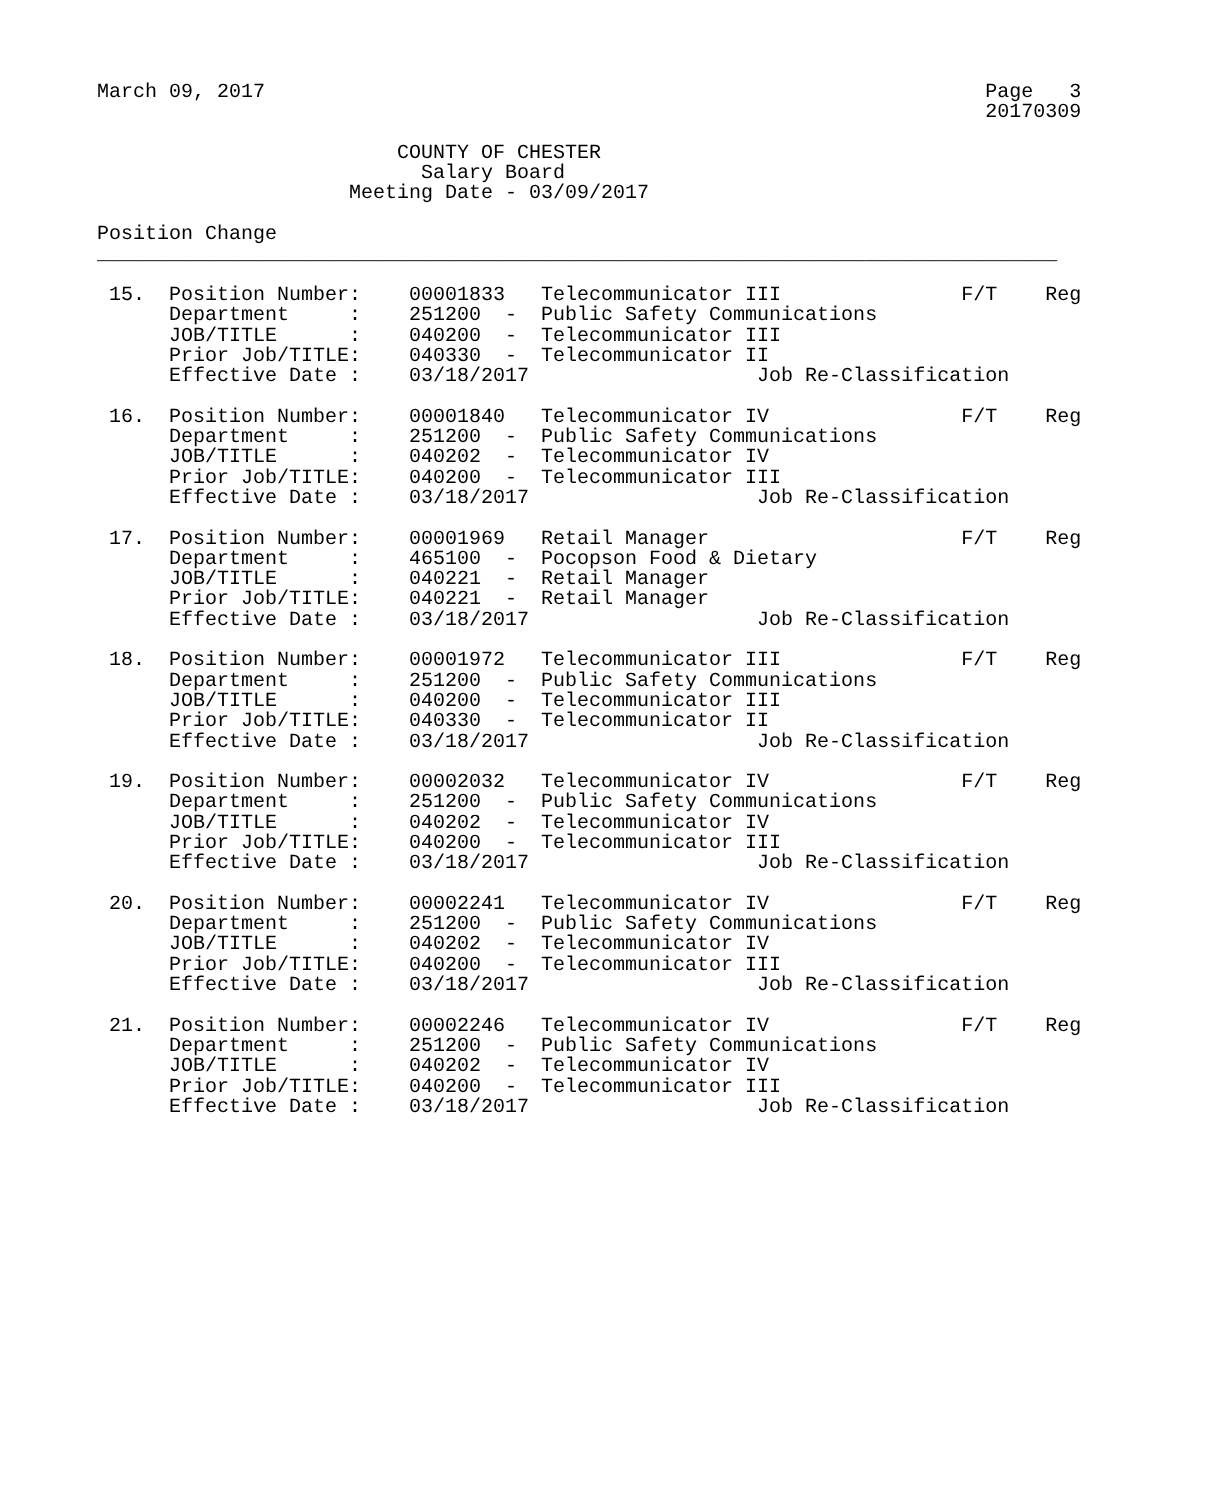March 09, 2017                                                            Page   3
                                                                          20170309

                         COUNTY OF CHESTER
                           Salary Board
                     Meeting Date - 03/09/2017

Position Change
________________________________________________________________________________

 15.  Position Number:    00001833   Telecommunicator III               F/T    Reg
      Department     :    251200  -  Public Safety Communications
      JOB/TITLE      :    040200  -  Telecommunicator III
      Prior Job/TITLE:    040330  -  Telecommunicator II
      Effective Date :    03/18/2017                   Job Re-Classification

 16.  Position Number:    00001840   Telecommunicator IV                F/T    Reg
      Department     :    251200  -  Public Safety Communications
      JOB/TITLE      :    040202  -  Telecommunicator IV
      Prior Job/TITLE:    040200  -  Telecommunicator III
      Effective Date :    03/18/2017                   Job Re-Classification

 17.  Position Number:    00001969   Retail Manager                     F/T    Reg
      Department     :    465100  -  Pocopson Food & Dietary
      JOB/TITLE      :    040221  -  Retail Manager
      Prior Job/TITLE:    040221  -  Retail Manager
      Effective Date :    03/18/2017                   Job Re-Classification

 18.  Position Number:    00001972   Telecommunicator III               F/T    Reg
      Department     :    251200  -  Public Safety Communications
      JOB/TITLE      :    040200  -  Telecommunicator III
      Prior Job/TITLE:    040330  -  Telecommunicator II
      Effective Date :    03/18/2017                   Job Re-Classification

 19.  Position Number:    00002032   Telecommunicator IV                F/T    Reg
      Department     :    251200  -  Public Safety Communications
      JOB/TITLE      :    040202  -  Telecommunicator IV
      Prior Job/TITLE:    040200  -  Telecommunicator III
      Effective Date :    03/18/2017                   Job Re-Classification

 20.  Position Number:    00002241   Telecommunicator IV                F/T    Reg
      Department     :    251200  -  Public Safety Communications
      JOB/TITLE      :    040202  -  Telecommunicator IV
      Prior Job/TITLE:    040200  -  Telecommunicator III
      Effective Date :    03/18/2017                   Job Re-Classification

 21.  Position Number:    00002246   Telecommunicator IV                F/T    Reg
      Department     :    251200  -  Public Safety Communications
      JOB/TITLE      :    040202  -  Telecommunicator IV
      Prior Job/TITLE:    040200  -  Telecommunicator III
      Effective Date :    03/18/2017                   Job Re-Classification